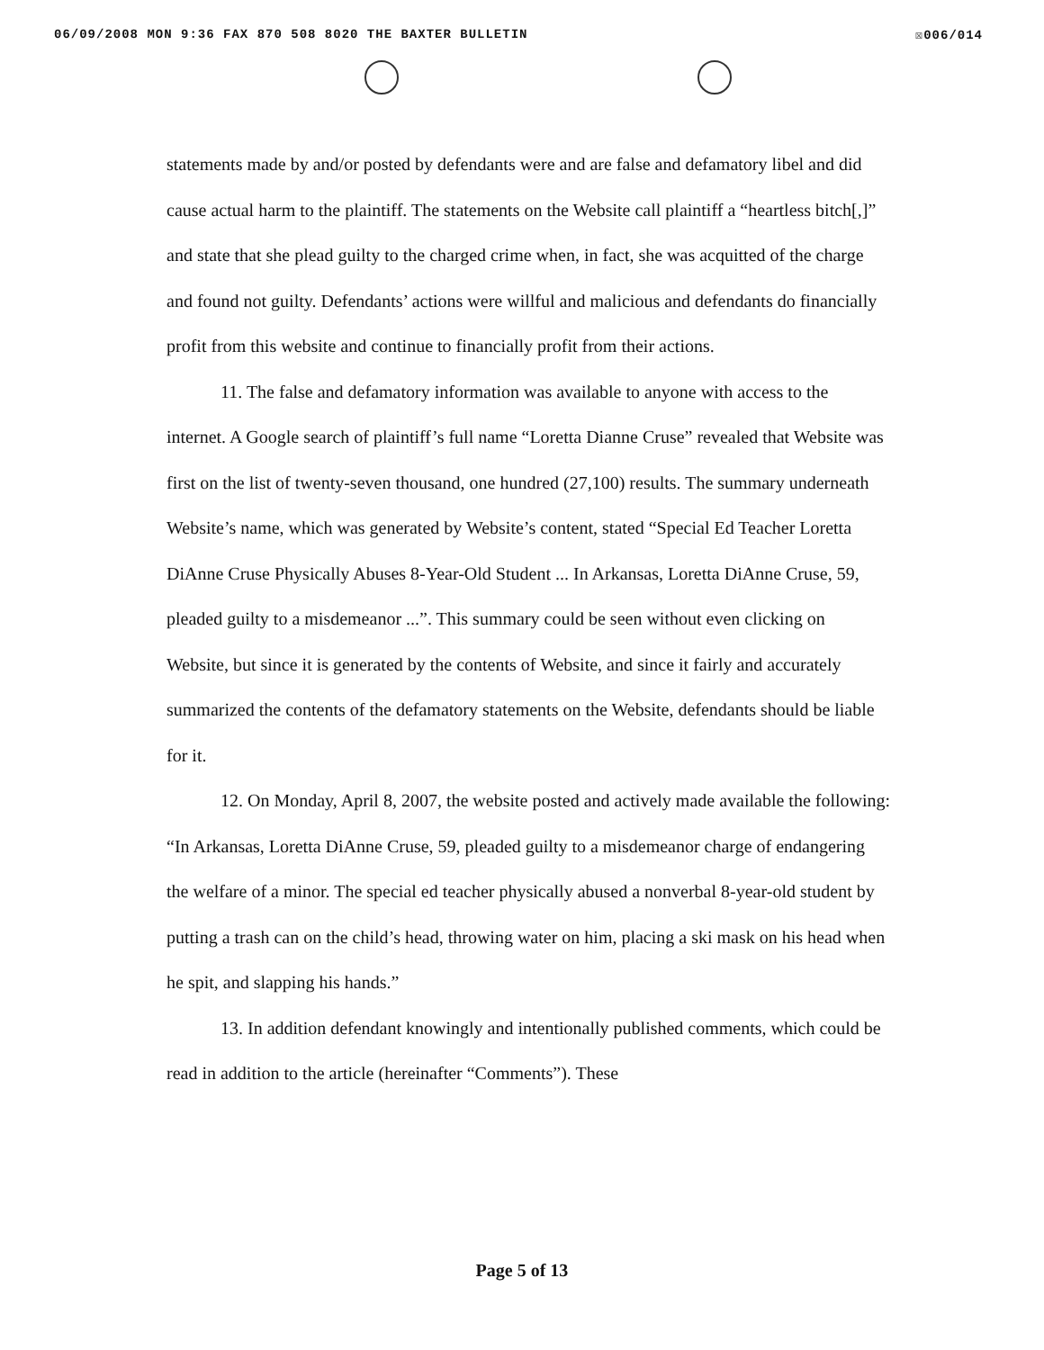06/09/2008 MON 9:36 FAX 870 508 8020 THE BAXTER BULLETIN ☒006/014
statements made by and/or posted by defendants were and are false and defamatory libel and did cause actual harm to the plaintiff. The statements on the Website call plaintiff a “heartless bitch[,]” and state that she plead guilty to the charged crime when, in fact, she was acquitted of the charge and found not guilty. Defendants’ actions were willful and malicious and defendants do financially profit from this website and continue to financially profit from their actions.
11. The false and defamatory information was available to anyone with access to the internet. A Google search of plaintiff’s full name “Loretta Dianne Cruse” revealed that Website was first on the list of twenty-seven thousand, one hundred (27,100) results. The summary underneath Website’s name, which was generated by Website’s content, stated “Special Ed Teacher Loretta DiAnne Cruse Physically Abuses 8-Year-Old Student ... In Arkansas, Loretta DiAnne Cruse, 59, pleaded guilty to a misdemeanor ...”. This summary could be seen without even clicking on Website, but since it is generated by the contents of Website, and since it fairly and accurately summarized the contents of the defamatory statements on the Website, defendants should be liable for it.
12. On Monday, April 8, 2007, the website posted and actively made available the following: “In Arkansas, Loretta DiAnne Cruse, 59, pleaded guilty to a misdemeanor charge of endangering the welfare of a minor. The special ed teacher physically abused a nonverbal 8-year-old student by putting a trash can on the child’s head, throwing water on him, placing a ski mask on his head when he spit, and slapping his hands.”
13. In addition defendant knowingly and intentionally published comments, which could be read in addition to the article (hereinafter “Comments”). These
Page 5 of 13